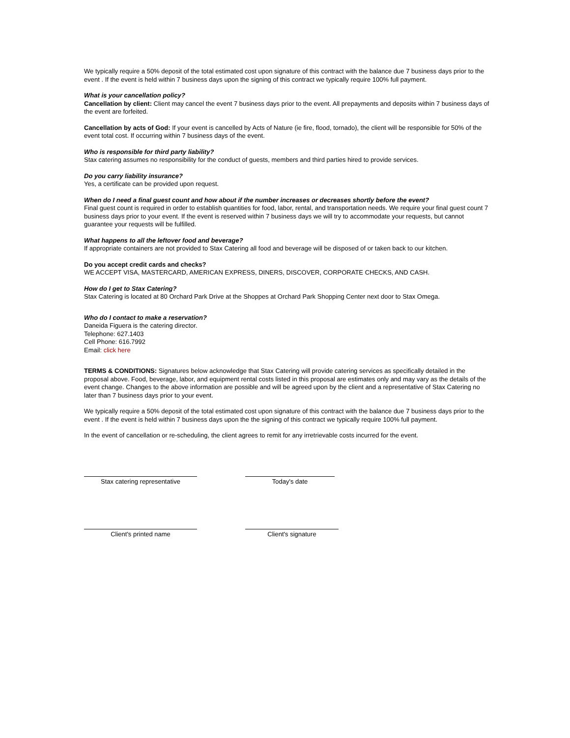We typically require a 50% deposit of the total estimated cost upon signature of this contract with the balance due 7 business days prior to the event . If the event is held within 7 business days upon the signing of this contract we typically require 100% full payment.
What is your cancellation policy?
Cancellation by client: Client may cancel the event 7 business days prior to the event. All prepayments and deposits within 7 business days of the event are forfeited.
Cancellation by acts of God: If your event is cancelled by Acts of Nature (ie fire, flood, tornado), the client will be responsible for 50% of the event total cost. If occurring within 7 business days of the event.
Who is responsible for third party liability?
Stax catering assumes no responsibility for the conduct of guests, members and third parties hired to provide services.
Do you carry liability insurance?
Yes, a certificate can be provided upon request.
When do I need a final guest count and how about if the number increases or decreases shortly before the event?
Final guest count is required in order to establish quantities for food, labor, rental, and transportation needs. We require your final guest count 7 business days prior to your event. If the event is reserved within 7 business days we will try to accommodate your requests, but cannot guarantee your requests will be fulfilled.
What happens to all the leftover food and beverage?
If appropriate containers are not provided to Stax Catering all food and beverage will be disposed of or taken back to our kitchen.
Do you accept credit cards and checks?
WE ACCEPT VISA, MASTERCARD, AMERICAN EXPRESS, DINERS, DISCOVER, CORPORATE CHECKS, AND CASH.
How do I get to Stax Catering?
Stax Catering is located at 80 Orchard Park Drive at the Shoppes at Orchard Park Shopping Center next door to Stax Omega.
Who do I contact to make a reservation?
Daneida Figuera is the catering director.
Telephone: 627.1403
Cell Phone: 616.7992
Email: click here
TERMS & CONDITIONS: Signatures below acknowledge that Stax Catering will provide catering services as specifically detailed in the proposal above. Food, beverage, labor, and equipment rental costs listed in this proposal are estimates only and may vary as the details of the event change. Changes to the above information are possible and will be agreed upon by the client and a representative of Stax Catering no later than 7 business days prior to your event.
We typically require a 50% deposit of the total estimated cost upon signature of this contract with the balance due 7 business days prior to the event . If the event is held within 7 business days upon the the signing of this contract we typically require 100% full payment.
In the event of cancellation or re-scheduling, the client agrees to remit for any irretrievable costs incurred for the event.
Stax catering representative Today's date
Client's printed name Client's signature